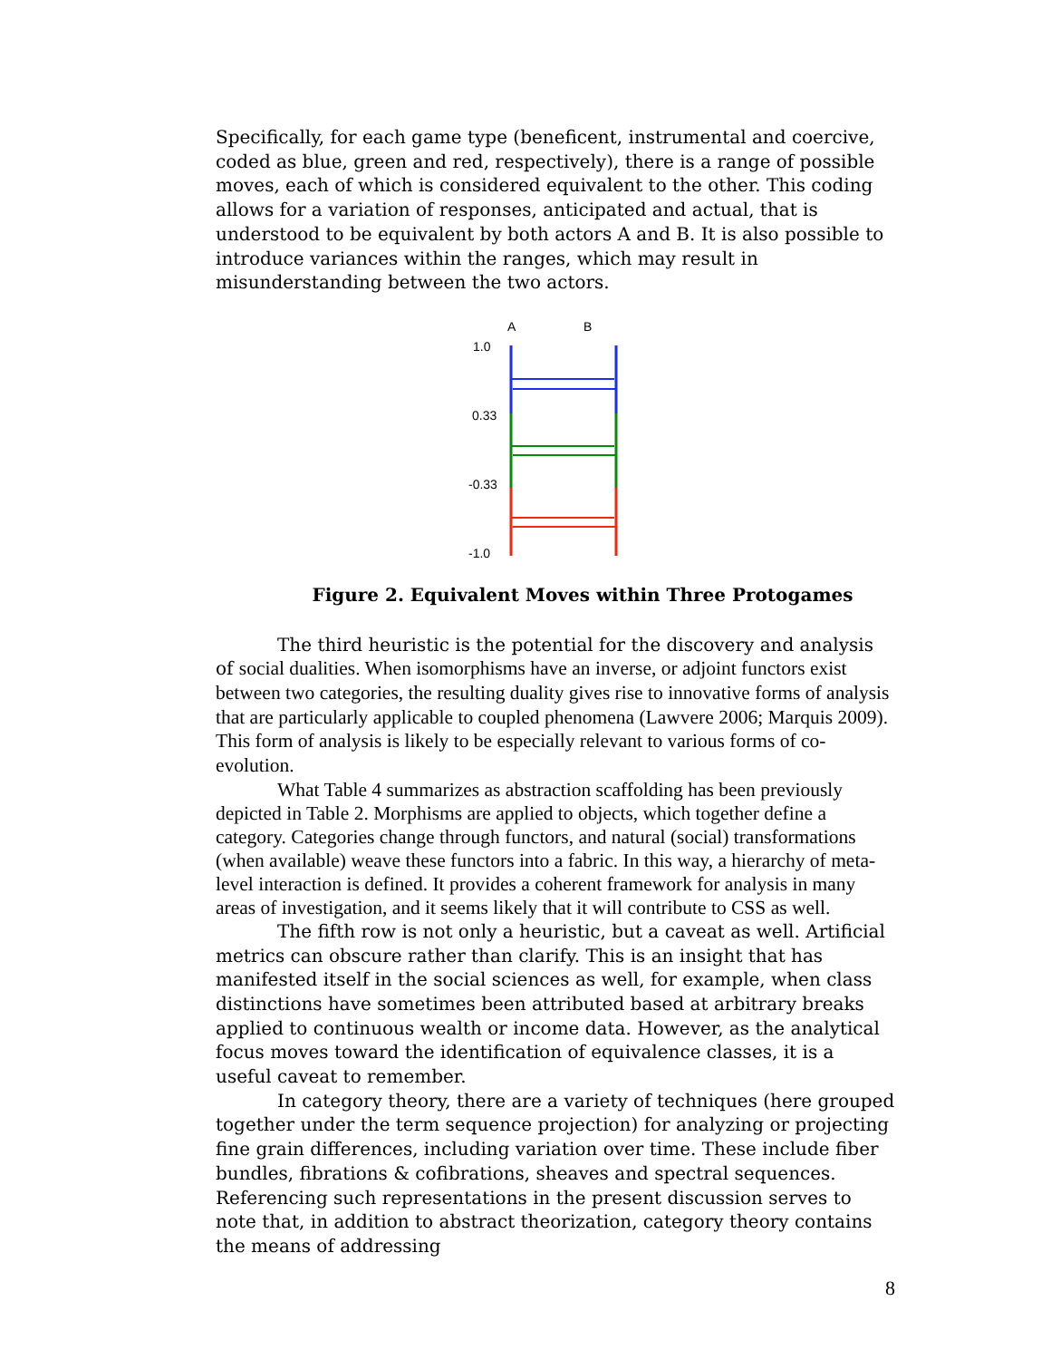Specifically, for each game type (beneficent, instrumental and coercive, coded as blue, green and red, respectively), there is a range of possible moves, each of which is considered equivalent to the other. This coding allows for a variation of responses, anticipated and actual, that is understood to be equivalent by both actors A and B. It is also possible to introduce variances within the ranges, which may result in misunderstanding between the two actors.
A
B
1.0
0.33
-0.33
-1.0
Figure 2. Equivalent Moves within Three Protogames
The third heuristic is the potential for the discovery and analysis of social dualities. When isomorphisms have an inverse, or adjoint functors exist between two categories, the resulting duality gives rise to innovative forms of analysis that are particularly applicable to coupled phenomena (Lawvere 2006; Marquis 2009). This form of analysis is likely to be especially relevant to various forms of co-evolution.
What Table 4 summarizes as abstraction scaffolding has been previously depicted in Table 2. Morphisms are applied to objects, which together define a category. Categories change through functors, and natural (social) transformations (when available) weave these functors into a fabric. In this way, a hierarchy of meta-level interaction is defined. It provides a coherent framework for analysis in many areas of investigation, and it seems likely that it will contribute to CSS as well.
The fifth row is not only a heuristic, but a caveat as well. Artificial metrics can obscure rather than clarify. This is an insight that has manifested itself in the social sciences as well, for example, when class distinctions have sometimes been attributed based at arbitrary breaks applied to continuous wealth or income data. However, as the analytical focus moves toward the identification of equivalence classes, it is a useful caveat to remember.
In category theory, there are a variety of techniques (here grouped together under the term sequence projection) for analyzing or projecting fine grain differences, including variation over time. These include fiber bundles, fibrations & cofibrations, sheaves and spectral sequences. Referencing such representations in the present discussion serves to note that, in addition to abstract theorization, category theory contains the means of addressing
8